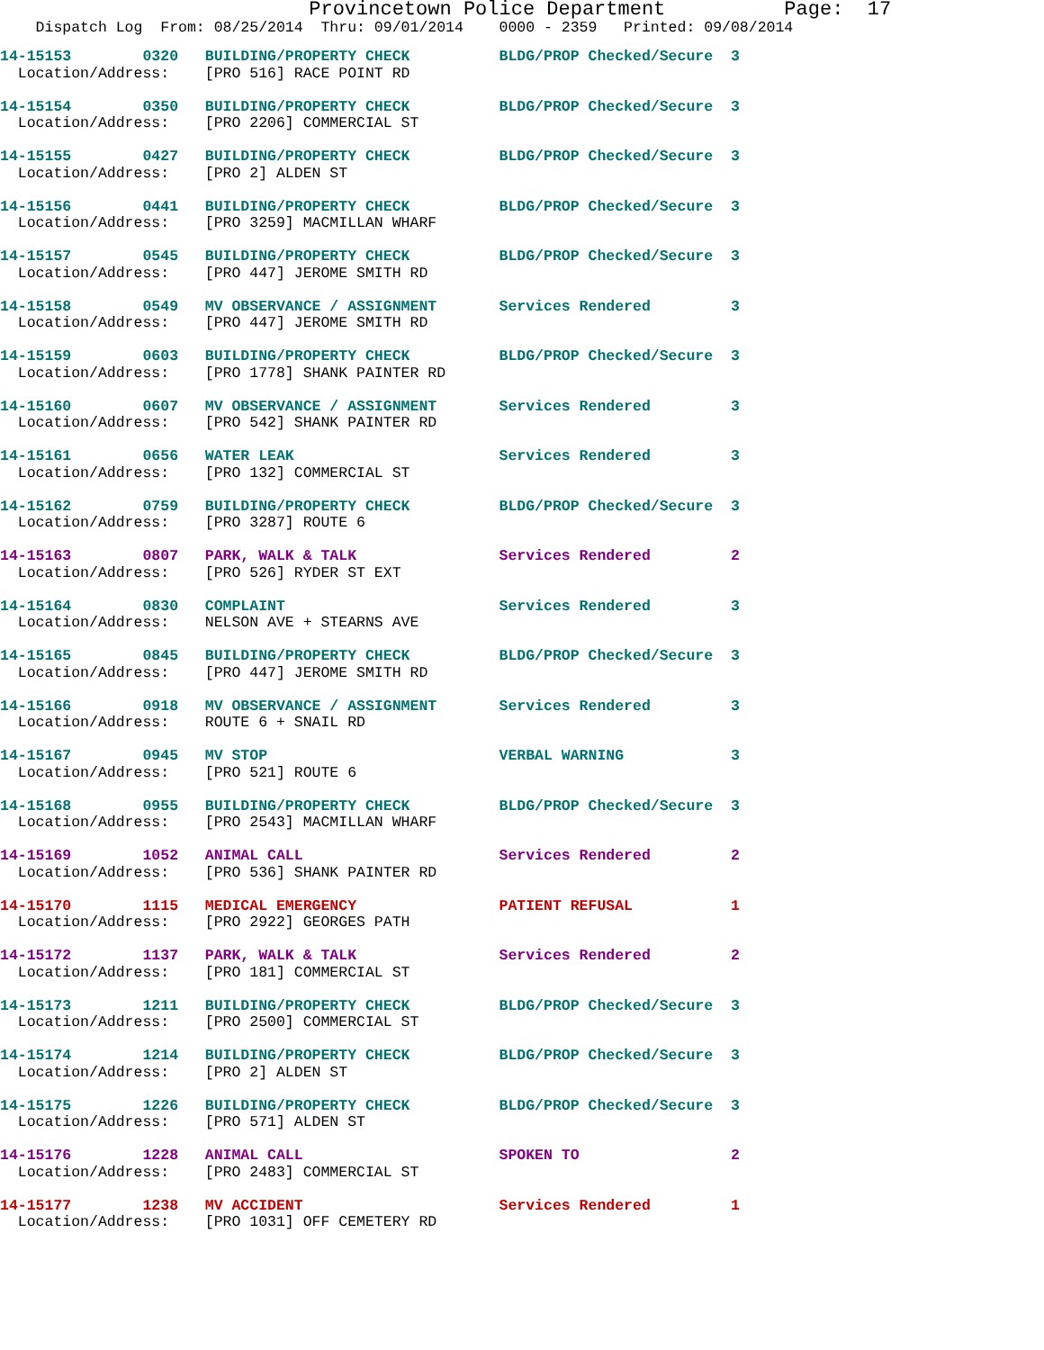Provincetown Police Department Page: 17
Dispatch Log From: 08/25/2014 Thru: 09/01/2014 0000 - 2359 Printed: 09/08/2014
14-15153 0320 BUILDING/PROPERTY CHECK BLDG/PROP Checked/Secure 3 Location/Address: [PRO 516] RACE POINT RD
14-15154 0350 BUILDING/PROPERTY CHECK BLDG/PROP Checked/Secure 3 Location/Address: [PRO 2206] COMMERCIAL ST
14-15155 0427 BUILDING/PROPERTY CHECK BLDG/PROP Checked/Secure 3 Location/Address: [PRO 2] ALDEN ST
14-15156 0441 BUILDING/PROPERTY CHECK BLDG/PROP Checked/Secure 3 Location/Address: [PRO 3259] MACMILLAN WHARF
14-15157 0545 BUILDING/PROPERTY CHECK BLDG/PROP Checked/Secure 3 Location/Address: [PRO 447] JEROME SMITH RD
14-15158 0549 MV OBSERVANCE / ASSIGNMENT Services Rendered 3 Location/Address: [PRO 447] JEROME SMITH RD
14-15159 0603 BUILDING/PROPERTY CHECK BLDG/PROP Checked/Secure 3 Location/Address: [PRO 1778] SHANK PAINTER RD
14-15160 0607 MV OBSERVANCE / ASSIGNMENT Services Rendered 3 Location/Address: [PRO 542] SHANK PAINTER RD
14-15161 0656 WATER LEAK Services Rendered 3 Location/Address: [PRO 132] COMMERCIAL ST
14-15162 0759 BUILDING/PROPERTY CHECK BLDG/PROP Checked/Secure 3 Location/Address: [PRO 3287] ROUTE 6
14-15163 0807 PARK, WALK & TALK Services Rendered 2 Location/Address: [PRO 526] RYDER ST EXT
14-15164 0830 COMPLAINT Services Rendered 3 Location/Address: NELSON AVE + STEARNS AVE
14-15165 0845 BUILDING/PROPERTY CHECK BLDG/PROP Checked/Secure 3 Location/Address: [PRO 447] JEROME SMITH RD
14-15166 0918 MV OBSERVANCE / ASSIGNMENT Services Rendered 3 Location/Address: ROUTE 6 + SNAIL RD
14-15167 0945 MV STOP VERBAL WARNING 3 Location/Address: [PRO 521] ROUTE 6
14-15168 0955 BUILDING/PROPERTY CHECK BLDG/PROP Checked/Secure 3 Location/Address: [PRO 2543] MACMILLAN WHARF
14-15169 1052 ANIMAL CALL Services Rendered 2 Location/Address: [PRO 536] SHANK PAINTER RD
14-15170 1115 MEDICAL EMERGENCY PATIENT REFUSAL 1 Location/Address: [PRO 2922] GEORGES PATH
14-15172 1137 PARK, WALK & TALK Services Rendered 2 Location/Address: [PRO 181] COMMERCIAL ST
14-15173 1211 BUILDING/PROPERTY CHECK BLDG/PROP Checked/Secure 3 Location/Address: [PRO 2500] COMMERCIAL ST
14-15174 1214 BUILDING/PROPERTY CHECK BLDG/PROP Checked/Secure 3 Location/Address: [PRO 2] ALDEN ST
14-15175 1226 BUILDING/PROPERTY CHECK BLDG/PROP Checked/Secure 3 Location/Address: [PRO 571] ALDEN ST
14-15176 1228 ANIMAL CALL SPOKEN TO 2 Location/Address: [PRO 2483] COMMERCIAL ST
14-15177 1238 MV ACCIDENT Services Rendered 1 Location/Address: [PRO 1031] OFF CEMETERY RD